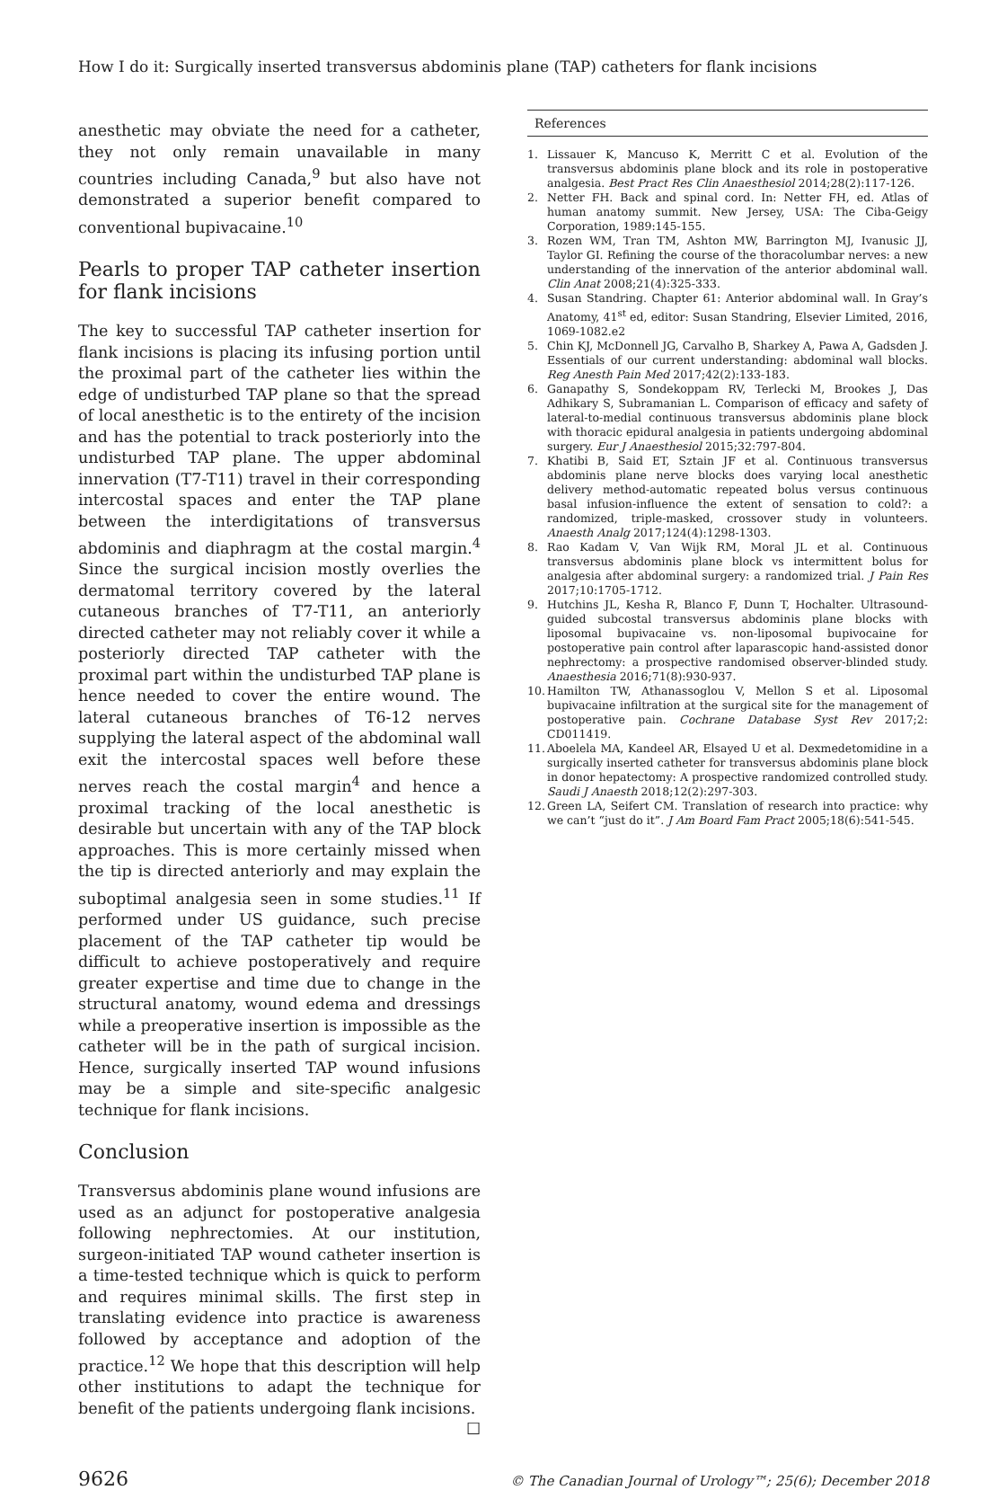How I do it: Surgically inserted transversus abdominis plane (TAP) catheters for flank incisions
anesthetic may obviate the need for a catheter, they not only remain unavailable in many countries including Canada,<sup>9</sup> but also have not demonstrated a superior benefit compared to conventional bupivacaine.<sup>10</sup>
Pearls to proper TAP catheter insertion for flank incisions
The key to successful TAP catheter insertion for flank incisions is placing its infusing portion until the proximal part of the catheter lies within the edge of undisturbed TAP plane so that the spread of local anesthetic is to the entirety of the incision and has the potential to track posteriorly into the undisturbed TAP plane. The upper abdominal innervation (T7-T11) travel in their corresponding intercostal spaces and enter the TAP plane between the interdigitations of transversus abdominis and diaphragm at the costal margin.<sup>4</sup> Since the surgical incision mostly overlies the dermatomal territory covered by the lateral cutaneous branches of T7-T11, an anteriorly directed catheter may not reliably cover it while a posteriorly directed TAP catheter with the proximal part within the undisturbed TAP plane is hence needed to cover the entire wound. The lateral cutaneous branches of T6-12 nerves supplying the lateral aspect of the abdominal wall exit the intercostal spaces well before these nerves reach the costal margin<sup>4</sup> and hence a proximal tracking of the local anesthetic is desirable but uncertain with any of the TAP block approaches. This is more certainly missed when the tip is directed anteriorly and may explain the suboptimal analgesia seen in some studies.<sup>11</sup> If performed under US guidance, such precise placement of the TAP catheter tip would be difficult to achieve postoperatively and require greater expertise and time due to change in the structural anatomy, wound edema and dressings while a preoperative insertion is impossible as the catheter will be in the path of surgical incision. Hence, surgically inserted TAP wound infusions may be a simple and site-specific analgesic technique for flank incisions.
Conclusion
Transversus abdominis plane wound infusions are used as an adjunct for postoperative analgesia following nephrectomies. At our institution, surgeon-initiated TAP wound catheter insertion is a time-tested technique which is quick to perform and requires minimal skills. The first step in translating evidence into practice is awareness followed by acceptance and adoption of the practice.<sup>12</sup> We hope that this description will help other institutions to adapt the technique for benefit of the patients undergoing flank incisions. ☐
References
1. Lissauer K, Mancuso K, Merritt C et al. Evolution of the transversus abdominis plane block and its role in postoperative analgesia. Best Pract Res Clin Anaesthesiol 2014;28(2):117-126.
2. Netter FH. Back and spinal cord. In: Netter FH, ed. Atlas of human anatomy summit. New Jersey, USA: The Ciba-Geigy Corporation, 1989:145-155.
3. Rozen WM, Tran TM, Ashton MW, Barrington MJ, Ivanusic JJ, Taylor GI. Refining the course of the thoracolumbar nerves: a new understanding of the innervation of the anterior abdominal wall. Clin Anat 2008;21(4):325-333.
4. Susan Standring. Chapter 61: Anterior abdominal wall. In Gray’s Anatomy, 41<sup>st</sup> ed, editor: Susan Standring, Elsevier Limited, 2016, 1069-1082.e2
5. Chin KJ, McDonnell JG, Carvalho B, Sharkey A, Pawa A, Gadsden J. Essentials of our current understanding: abdominal wall blocks. Reg Anesth Pain Med 2017;42(2):133-183.
6. Ganapathy S, Sondekoppam RV, Terlecki M, Brookes J, Das Adhikary S, Subramanian L. Comparison of efficacy and safety of lateral-to-medial continuous transversus abdominis plane block with thoracic epidural analgesia in patients undergoing abdominal surgery. Eur J Anaesthesiol 2015;32:797-804.
7. Khatibi B, Said ET, Sztain JF et al. Continuous transversus abdominis plane nerve blocks does varying local anesthetic delivery method-automatic repeated bolus versus continuous basal infusion-influence the extent of sensation to cold?: a randomized, triple-masked, crossover study in volunteers. Anaesth Analg 2017;124(4):1298-1303.
8. Rao Kadam V, Van Wijk RM, Moral JL et al. Continuous transversus abdominis plane block vs intermittent bolus for analgesia after abdominal surgery: a randomized trial. J Pain Res 2017;10:1705-1712.
9. Hutchins JL, Kesha R, Blanco F, Dunn T, Hochalter. Ultrasound-guided subcostal transversus abdominis plane blocks with liposomal bupivacaine vs. non-liposomal bupivocaine for postoperative pain control after laparascopic hand-assisted donor nephrectomy: a prospective randomised observer-blinded study. Anaesthesia 2016;71(8):930-937.
10. Hamilton TW, Athanassoglou V, Mellon S et al. Liposomal bupivacaine infiltration at the surgical site for the management of postoperative pain. Cochrane Database Syst Rev 2017;2: CD011419.
11. Aboelela MA, Kandeel AR, Elsayed U et al. Dexmedetomidine in a surgically inserted catheter for transversus abdominis plane block in donor hepatectomy: A prospective randomized controlled study. Saudi J Anaesth 2018;12(2):297-303.
12. Green LA, Seifert CM. Translation of research into practice: why we can’t “just do it”. J Am Board Fam Pract 2005;18(6):541-545.
9626 © The Canadian Journal of Urology™; 25(6); December 2018